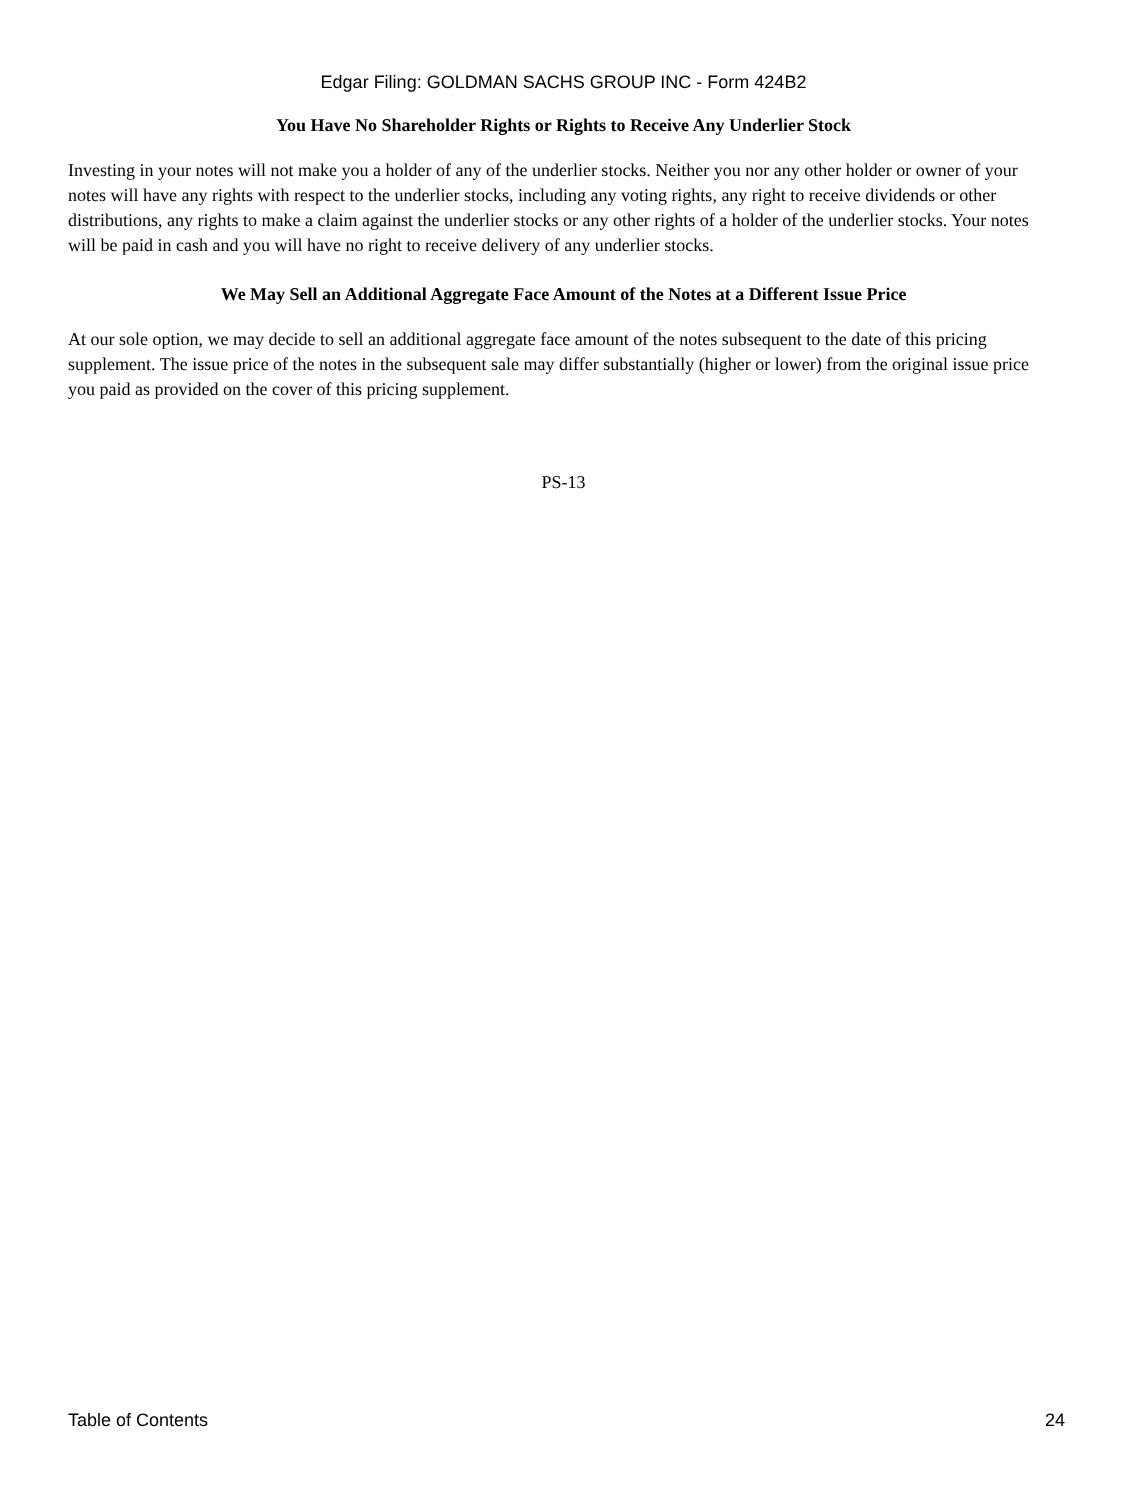Edgar Filing: GOLDMAN SACHS GROUP INC - Form 424B2
You Have No Shareholder Rights or Rights to Receive Any Underlier Stock
Investing in your notes will not make you a holder of any of the underlier stocks. Neither you nor any other holder or owner of your notes will have any rights with respect to the underlier stocks, including any voting rights, any right to receive dividends or other distributions, any rights to make a claim against the underlier stocks or any other rights of a holder of the underlier stocks. Your notes will be paid in cash and you will have no right to receive delivery of any underlier stocks.
We May Sell an Additional Aggregate Face Amount of the Notes at a Different Issue Price
At our sole option, we may decide to sell an additional aggregate face amount of the notes subsequent to the date of this pricing supplement. The issue price of the notes in the subsequent sale may differ substantially (higher or lower) from the original issue price you paid as provided on the cover of this pricing supplement.
PS-13
Table of Contents 24